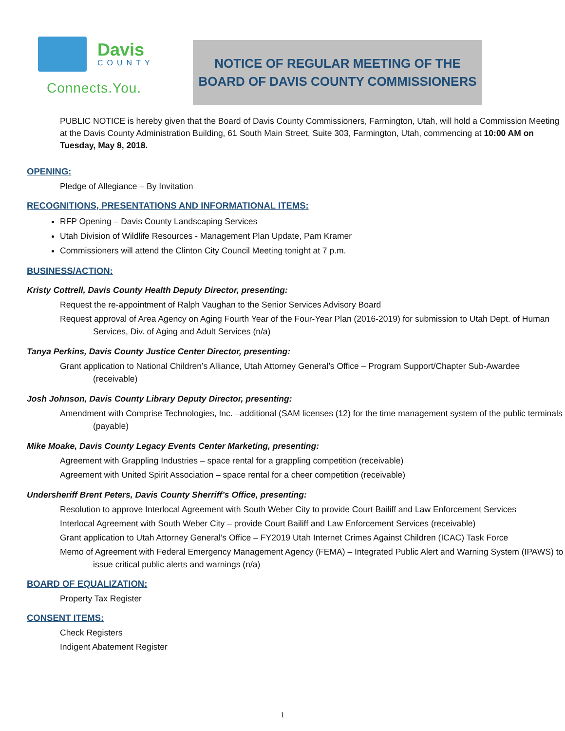Davis
COUNTY
Connects.You.
NOTICE OF REGULAR MEETING OF THE
BOARD OF DAVIS COUNTY COMMISSIONERS
PUBLIC NOTICE is hereby given that the Board of Davis County Commissioners, Farmington, Utah, will hold a Commission Meeting at the Davis County Administration Building, 61 South Main Street, Suite 303, Farmington, Utah, commencing at 10:00 AM on Tuesday, May 8, 2018.
OPENING:
Pledge of Allegiance – By Invitation
RECOGNITIONS, PRESENTATIONS AND INFORMATIONAL ITEMS:
RFP Opening – Davis County Landscaping Services
Utah Division of Wildlife Resources - Management Plan Update, Pam Kramer
Commissioners will attend the Clinton City Council Meeting tonight at 7 p.m.
BUSINESS/ACTION:
Kristy Cottrell, Davis County Health Deputy Director, presenting:
Request the re-appointment of Ralph Vaughan to the Senior Services Advisory Board
Request approval of Area Agency on Aging Fourth Year of the Four-Year Plan (2016-2019) for submission to Utah Dept. of Human Services, Div. of Aging and Adult Services (n/a)
Tanya Perkins, Davis County Justice Center Director, presenting:
Grant application to National Children’s Alliance, Utah Attorney General’s Office – Program Support/Chapter Sub-Awardee (receivable)
Josh Johnson, Davis County Library Deputy Director, presenting:
Amendment with Comprise Technologies, Inc. –additional (SAM licenses (12) for the time management system of the public terminals (payable)
Mike Moake, Davis County Legacy Events Center Marketing, presenting:
Agreement with Grappling Industries – space rental for a grappling competition (receivable)
Agreement with United Spirit Association – space rental for a cheer competition (receivable)
Undersheriff Brent Peters, Davis County Sherriff’s Office, presenting:
Resolution to approve Interlocal Agreement with South Weber City to provide Court Bailiff and Law Enforcement Services
Interlocal Agreement with South Weber City – provide Court Bailiff and Law Enforcement Services (receivable)
Grant application to Utah Attorney General’s Office – FY2019 Utah Internet Crimes Against Children (ICAC) Task Force
Memo of Agreement with Federal Emergency Management Agency (FEMA) – Integrated Public Alert and Warning System (IPAWS) to issue critical public alerts and warnings (n/a)
BOARD OF EQUALIZATION:
Property Tax Register
CONSENT ITEMS:
Check Registers
Indigent Abatement Register
1